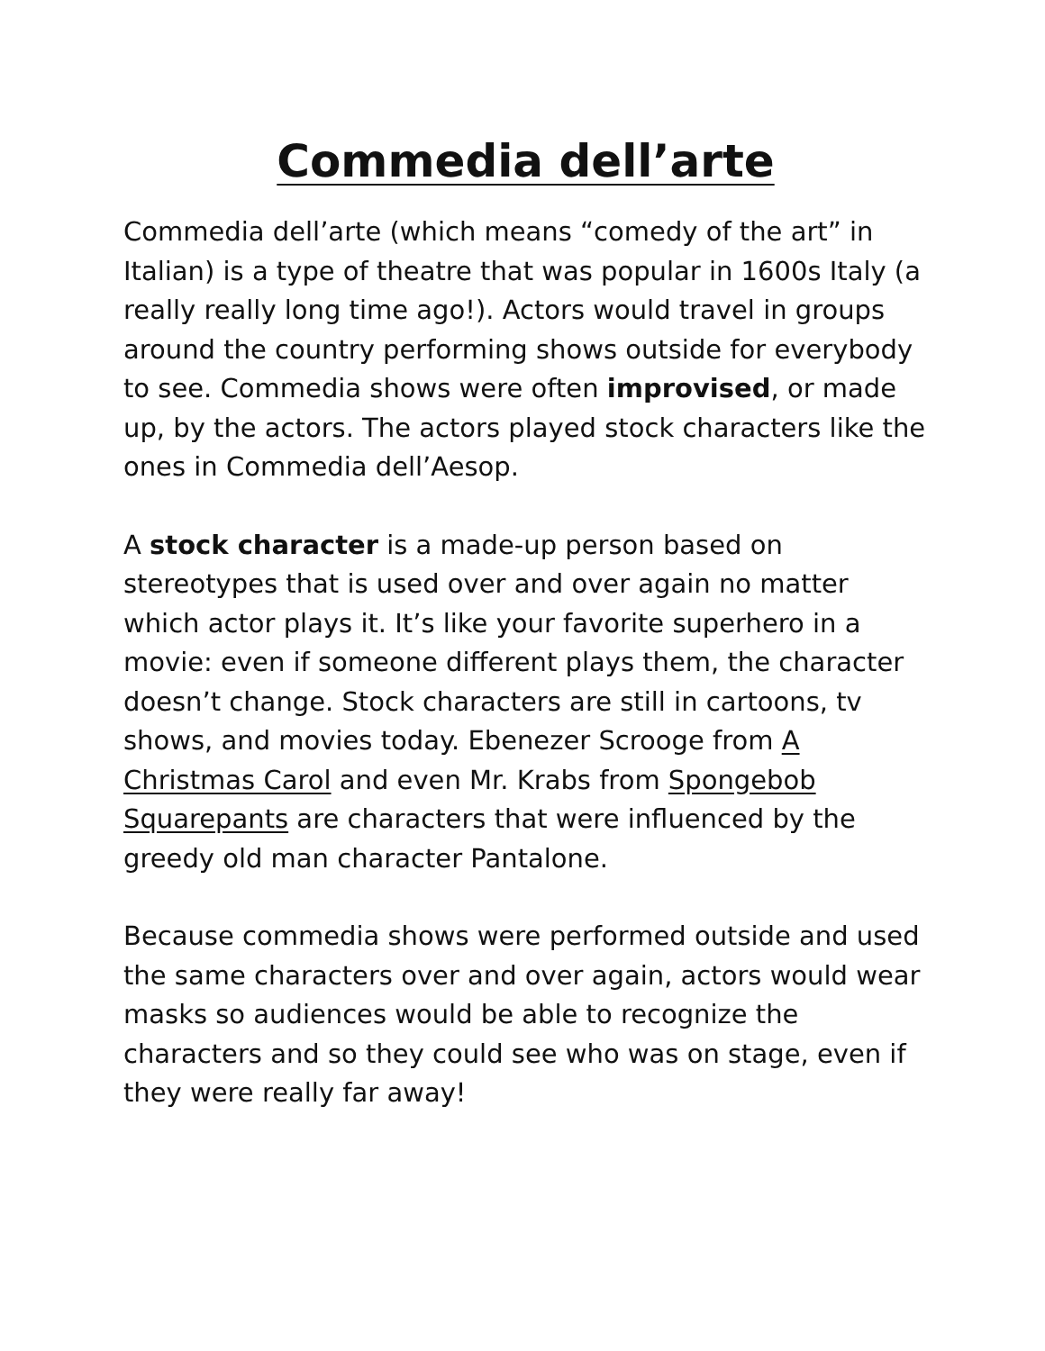Commedia dell’arte
Commedia dell’arte (which means “comedy of the art” in Italian) is a type of theatre that was popular in 1600s Italy (a really really long time ago!). Actors would travel in groups around the country performing shows outside for everybody to see. Commedia shows were often improvised, or made up, by the actors. The actors played stock characters like the ones in Commedia dell’Aesop.
A stock character is a made-up person based on stereotypes that is used over and over again no matter which actor plays it. It’s like your favorite superhero in a movie: even if someone different plays them, the character doesn’t change. Stock characters are still in cartoons, tv shows, and movies today. Ebenezer Scrooge from A Christmas Carol and even Mr. Krabs from Spongebob Squarepants are characters that were influenced by the greedy old man character Pantalone.
Because commedia shows were performed outside and used the same characters over and over again, actors would wear masks so audiences would be able to recognize the characters and so they could see who was on stage, even if they were really far away!